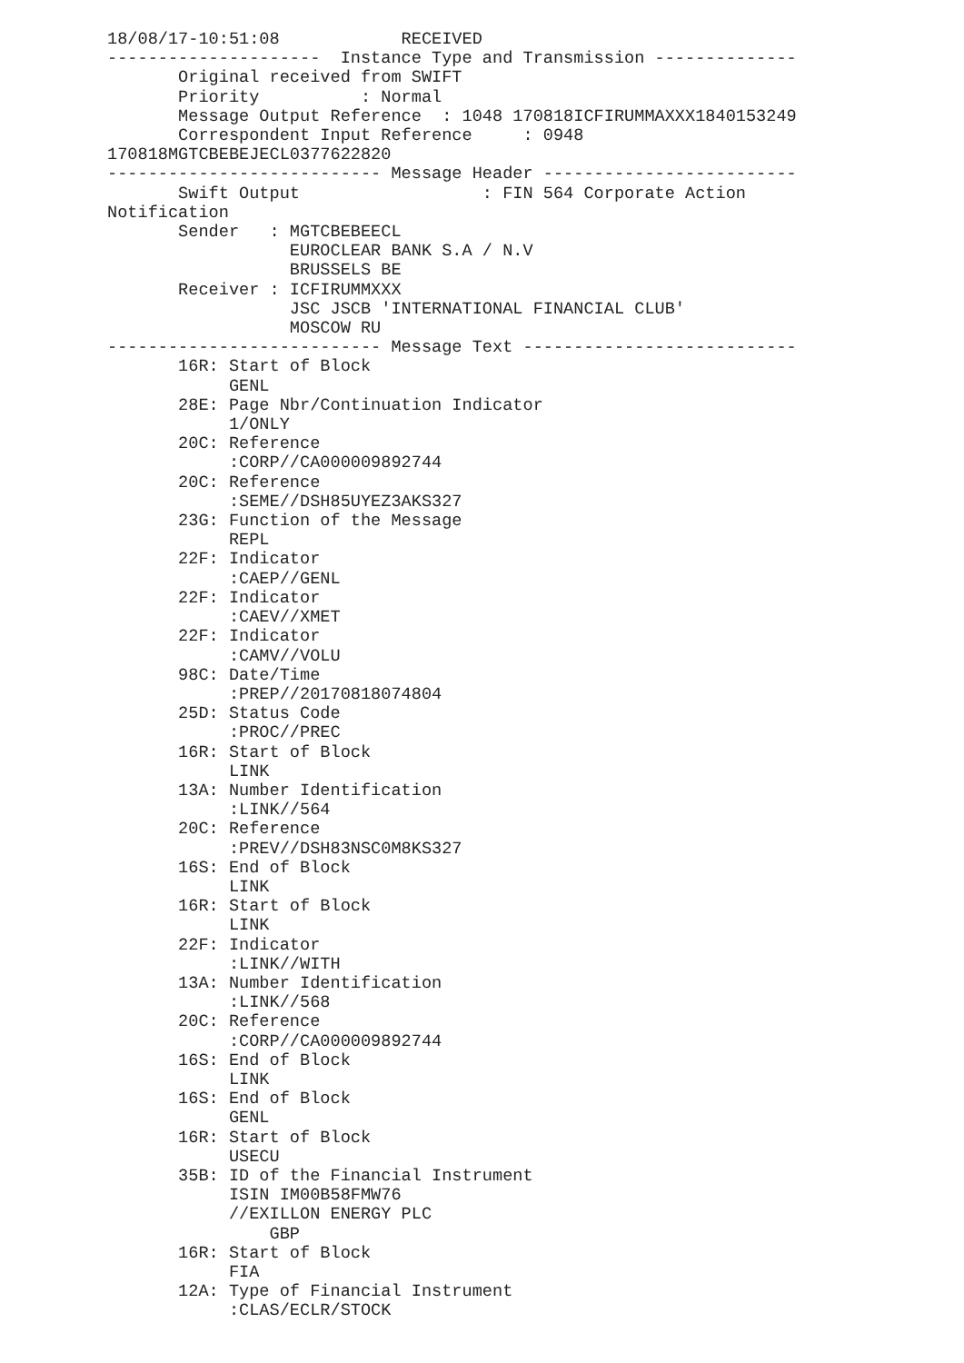18/08/17-10:51:08            RECEIVED
---------------------  Instance Type and Transmission --------------
       Original received from SWIFT
       Priority          : Normal
       Message Output Reference  : 1048 170818ICFIRUMMAXXX1840153249
       Correspondent Input Reference     : 0948
170818MGTCBEBEJECL0377622820
--------------------------- Message Header -------------------------
       Swift Output                  : FIN 564 Corporate Action
Notification
       Sender   : MGTCBEBEECL
                  EUROCLEAR BANK S.A / N.V
                  BRUSSELS BE
       Receiver : ICFIRUMMXXX
                  JSC JSCB 'INTERNATIONAL FINANCIAL CLUB'
                  MOSCOW RU
--------------------------- Message Text ---------------------------
       16R: Start of Block
            GENL
       28E: Page Nbr/Continuation Indicator
            1/ONLY
       20C: Reference
            :CORP//CA000009892744
       20C: Reference
            :SEME//DSH85UYEZ3AKS327
       23G: Function of the Message
            REPL
       22F: Indicator
            :CAEP//GENL
       22F: Indicator
            :CAEV//XMET
       22F: Indicator
            :CAMV//VOLU
       98C: Date/Time
            :PREP//20170818074804
       25D: Status Code
            :PROC//PREC
       16R: Start of Block
            LINK
       13A: Number Identification
            :LINK//564
       20C: Reference
            :PREV//DSH83NSC0M8KS327
       16S: End of Block
            LINK
       16R: Start of Block
            LINK
       22F: Indicator
            :LINK//WITH
       13A: Number Identification
            :LINK//568
       20C: Reference
            :CORP//CA000009892744
       16S: End of Block
            LINK
       16S: End of Block
            GENL
       16R: Start of Block
            USECU
       35B: ID of the Financial Instrument
            ISIN IM00B58FMW76
            //EXILLON ENERGY PLC
                GBP
       16R: Start of Block
            FIA
       12A: Type of Financial Instrument
            :CLAS/ECLR/STOCK